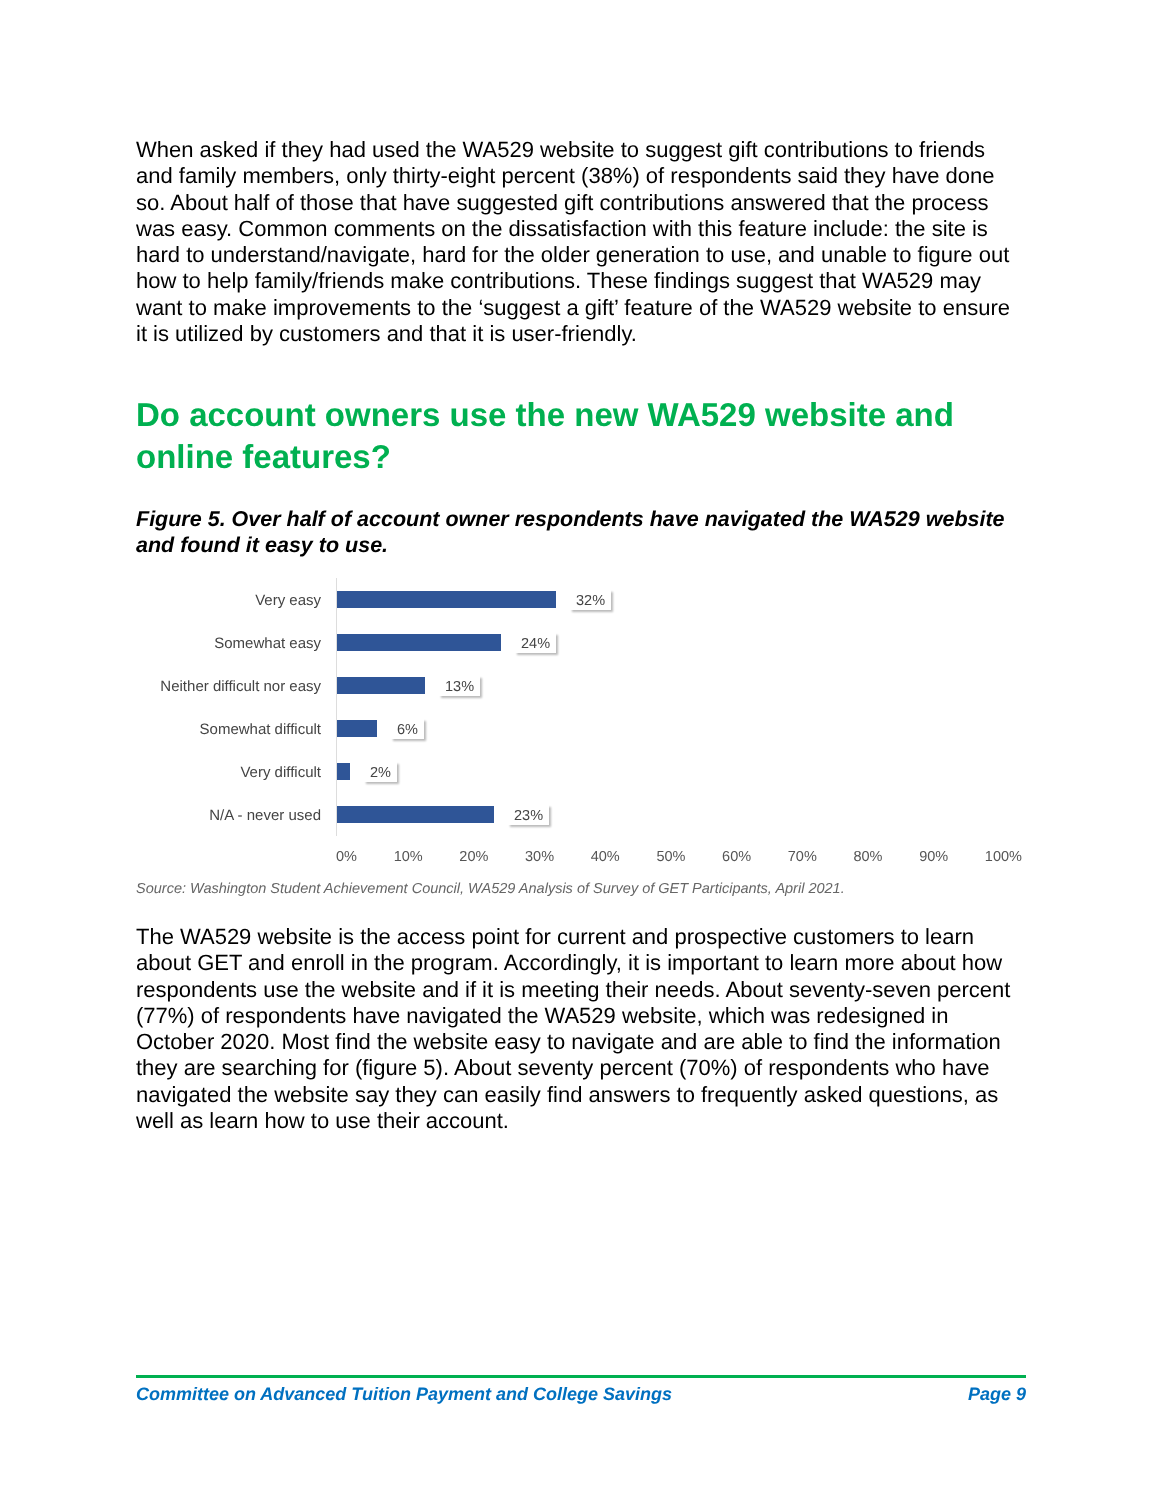When asked if they had used the WA529 website to suggest gift contributions to friends and family members, only thirty-eight percent (38%) of respondents said they have done so. About half of those that have suggested gift contributions answered that the process was easy. Common comments on the dissatisfaction with this feature include: the site is hard to understand/navigate, hard for the older generation to use, and unable to figure out how to help family/friends make contributions. These findings suggest that WA529 may want to make improvements to the ‘suggest a gift’ feature of the WA529 website to ensure it is utilized by customers and that it is user-friendly.
Do account owners use the new WA529 website and online features?
Figure 5. Over half of account owner respondents have navigated the WA529 website and found it easy to use.
Very easy 32%
Somewhat easy 24%
Neither difficult nor easy
13%
Somewhat difficult 6%
Very difficult 2%
N/A - never used 23%
0% 10% 20% 30% 40% 50% 60% 70% 80% 90% 100%
Source: Washington Student Achievement Council, WA529 Analysis of Survey of GET Participants, April 2021.
The WA529 website is the access point for current and prospective customers to learn about GET and enroll in the program. Accordingly, it is important to learn more about how respondents use the website and if it is meeting their needs. About seventy-seven percent (77%) of respondents have navigated the WA529 website, which was redesigned in October 2020. Most find the website easy to navigate and are able to find the information they are searching for (figure 5). About seventy percent (70%) of respondents who have navigated the website say they can easily find answers to frequently asked questions, as well as learn how to use their account.
Committee on Advanced Tuition Payment and College Savings Page 9